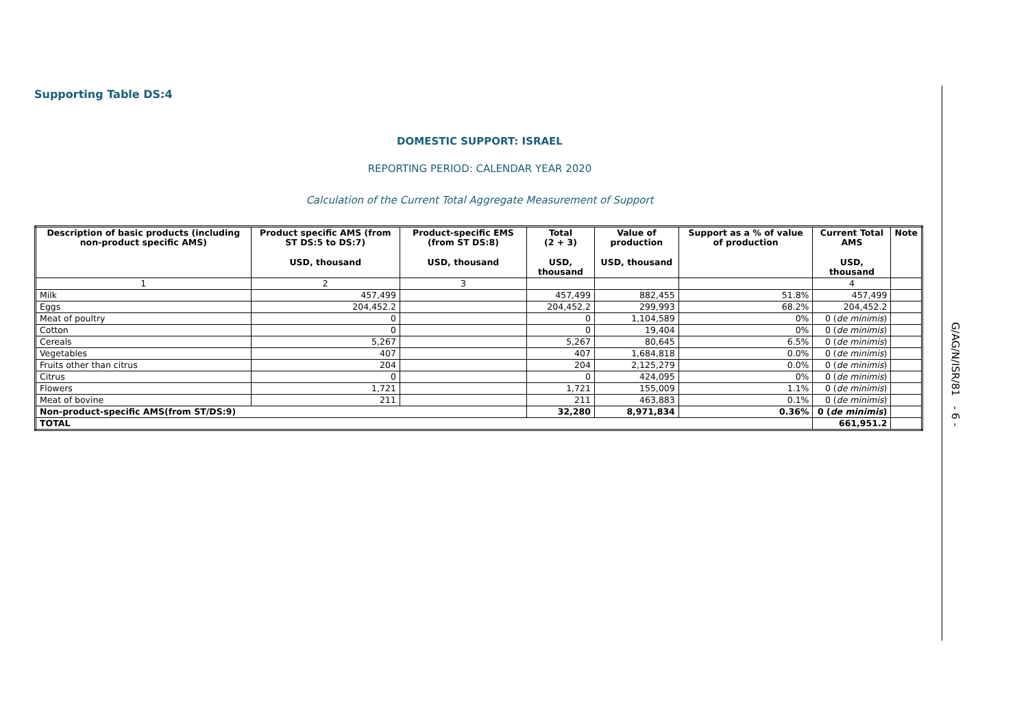Supporting Table DS:4
DOMESTIC SUPPORT: ISRAEL
REPORTING PERIOD: CALENDAR YEAR 2020
Calculation of the Current Total Aggregate Measurement of Support
| Description of basic products (including non-product specific AMS) | Product specific AMS (from ST DS:5 to DS:7) | Product-specific EMS (from ST DS:8) | Total (2 + 3) | Value of production | Support as a % of value of production | Current Total AMS | Note |
| --- | --- | --- | --- | --- | --- | --- | --- |
| | USD, thousand | USD, thousand | USD, thousand | USD, thousand | | USD, thousand | |
| 1 | 2 | 3 | | | | 4 | |
| Milk | 457,499 | | 457,499 | 882,455 | 51.8% | 457,499 | |
| Eggs | 204,452.2 | | 204,452.2 | 299,993 | 68.2% | 204,452.2 | |
| Meat of poultry | 0 | | 0 | 1,104,589 | 0% | 0 ( de minimis ) | |
| Cotton | 0 | | 0 | 19,404 | 0% | 0 ( de minimis ) | |
| Cereals | 5,267 | | 5,267 | 80,645 | 6.5% | 0 ( de minimis ) | |
| Vegetables | 407 | | 407 | 1,684,818 | 0.0% | 0 ( de minimis ) | |
| Fruits other than citrus | 204 | | 204 | 2,125,279 | 0.0% | 0 ( de minimis ) | |
| Citrus | 0 | | 0 | 424,095 | 0% | 0 ( de minimis ) | |
| Flowers | 1,721 | | 1,721 | 155,009 | 1.1% | 0 ( de minimis ) | |
| Meat of bovine | 211 | | 211 | 463,883 | 0.1% | 0 ( de minimis ) | |
| Non-product-specific AMS(from ST/DS:9) | | | 32,280 | 8,971,834 | 0.36% | 0 ( de minimis ) | |
| TOTAL | | | | | | 661,951.2 | |
G/AG/N/ISR/81 - 6 -